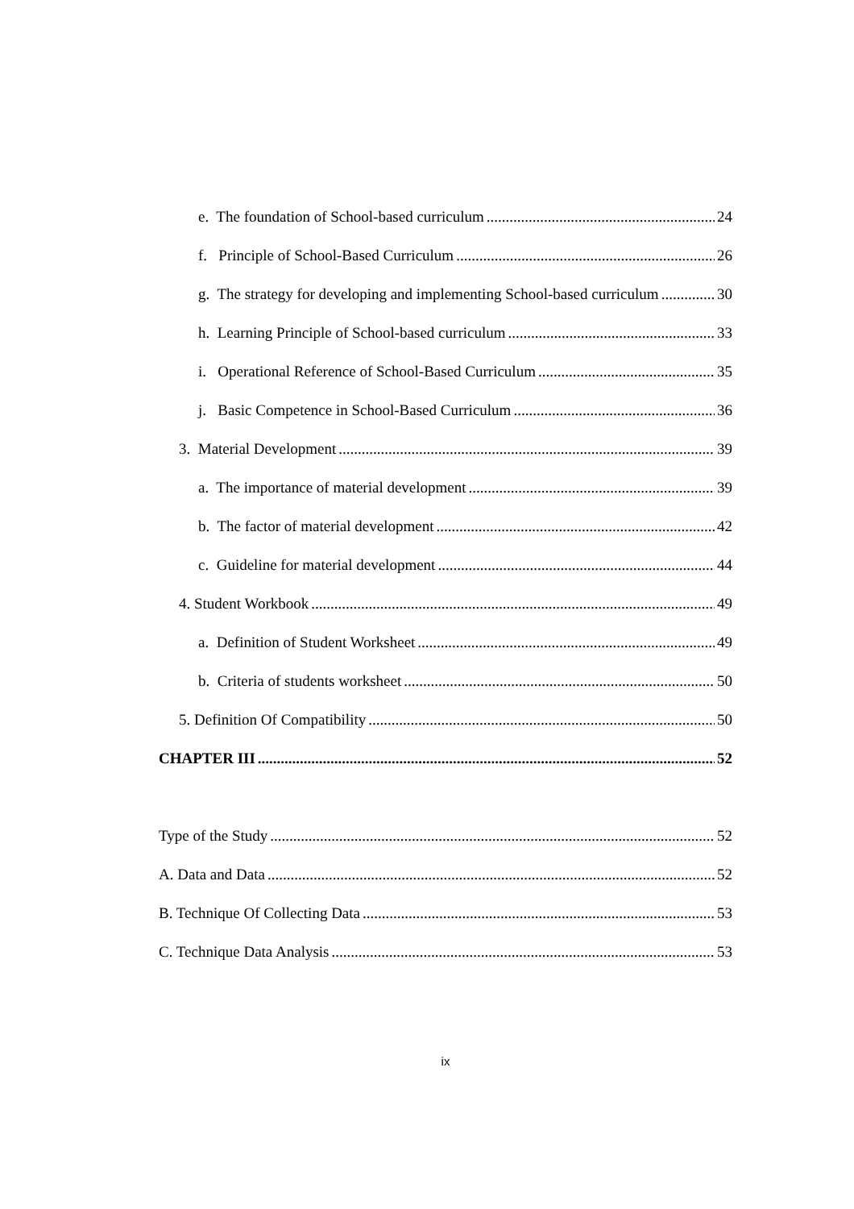e. The foundation of School-based curriculum 24
f. Principle of School-Based Curriculum 26
g. The strategy for developing and implementing School-based curriculum 30
h. Learning Principle of School-based curriculum 33
i. Operational Reference of School-Based Curriculum 35
j. Basic Competence in School-Based Curriculum 36
3. Material Development 39
a. The importance of material development 39
b. The factor of material development 42
c. Guideline for material development 44
4. Student Workbook 49
a. Definition of Student Worksheet 49
b. Criteria of students worksheet 50
5. Definition Of Compatibility 50
CHAPTER III 52
Type of the Study 52
A. Data and Data 52
B. Technique Of Collecting Data 53
C. Technique Data Analysis 53
ix